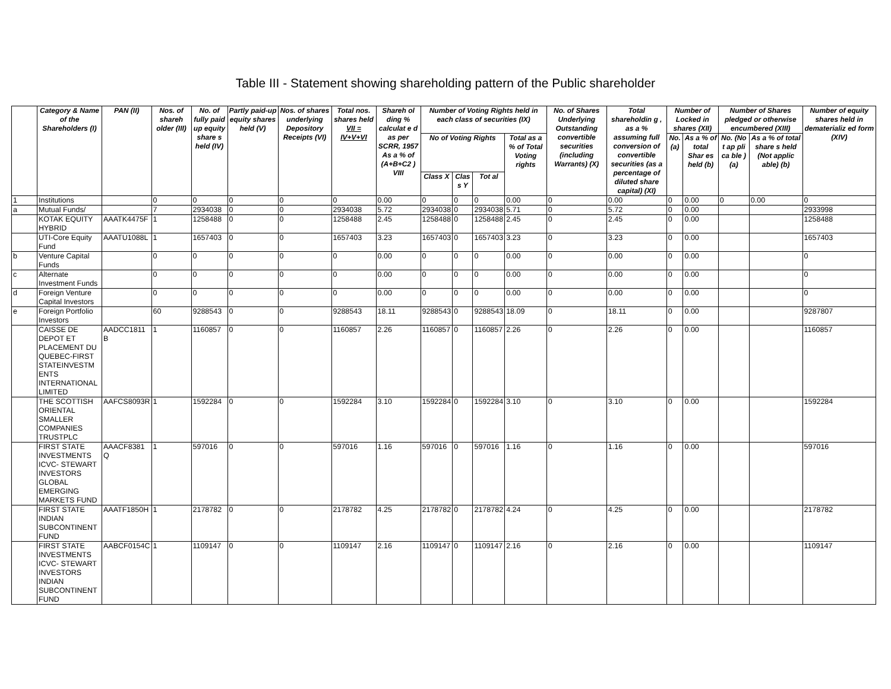Table III - Statement showing shareholding pattern of the Public shareholder
| | Category & Name of the Shareholders (I) | PAN (II) | Nos. of shareh older (III) | No. of fully paid up equity share s held (IV) | Partly paid-up equity shares held (V) | Nos. of shares underlying Depository Receipts (VI) | Total nos. shares held VII = IV+V+VI | Shareh ol ding % calculat e d as per SCRR, 1957 As a % of (A+B+C2 ) VIII | Number of Voting Rights held in each class of securities (IX) | | | | No. of Shares Underlying Outstanding convertible securities (including Warrants) (X) | Total shareholdin g , as a % assuming full conversion of convertible securities (as a percentage of diluted share capital) (XI) | Number of Locked in shares (XII) | | Number of Shares pledged or otherwise encumbered (XIII) | | Number of equity shares held in dematerializ ed form (XIV) |
| --- | --- | --- | --- | --- | --- | --- | --- | --- | --- | --- | --- | --- | --- | --- | --- | --- | --- | --- | --- |
| | | | | | | | | | No of Voting Rights | | | Total as a % of Total Voting rights | | | No. (a) | As a % of total Shar es held (b) | No. (No t ap pli ca ble ) (a) | As a % of total share s held (Not applic able) (b) | |
| | | | | | | | | | Class X | Clas s Y | Tot al | | | | | | | | |
| 1 | Institutions | | 0 | 0 | 0 | 0 | 0 | 0.00 | 0 | 0 | 0 | 0.00 | 0 | 0.00 | 0 | 0.00 | 0 | 0.00 | 0 |
| a | Mutual Funds/ | | 7 | 2934038 | 0 | 0 | 2934038 | 5.72 | 2934038 | 0 | 2934038 | 5.71 | 0 | 5.72 | 0 | 0.00 | | | 2933998 |
| | KOTAK EQUITY HYBRID | AAATK4475F | 1 | 1258488 | 0 | 0 | 1258488 | 2.45 | 1258488 | 0 | 1258488 | 2.45 | 0 | 2.45 | 0 | 0.00 | | | 1258488 |
| | UTI-Core Equity Fund | AAATU1088L | 1 | 1657403 | 0 | 0 | 1657403 | 3.23 | 1657403 | 0 | 1657403 | 3.23 | 0 | 3.23 | 0 | 0.00 | | | 1657403 |
| b | Venture Capital Funds | | 0 | 0 | 0 | 0 | 0 | 0.00 | 0 | 0 | 0 | 0.00 | 0 | 0.00 | 0 | 0.00 | | | 0 |
| c | Alternate Investment Funds | | 0 | 0 | 0 | 0 | 0 | 0.00 | 0 | 0 | 0 | 0.00 | 0 | 0.00 | 0 | 0.00 | | | 0 |
| d | Foreign Venture Capital Investors | | 0 | 0 | 0 | 0 | 0 | 0.00 | 0 | 0 | 0 | 0.00 | 0 | 0.00 | 0 | 0.00 | | | 0 |
| e | Foreign Portfolio Investors | | 60 | 9288543 | 0 | 0 | 9288543 | 18.11 | 9288543 | 0 | 9288543 | 18.09 | 0 | 18.11 | 0 | 0.00 | | | 9287807 |
| | CAISSE DE DEPOT ET PLACEMENT DU QUEBEC-FIRST STATEINVESTM ENTS INTERNATIONAL LIMITED | AADCC1811 B | 1 | 1160857 | 0 | 0 | 1160857 | 2.26 | 1160857 | 0 | 1160857 | 2.26 | 0 | 2.26 | 0 | 0.00 | | | 1160857 |
| | THE SCOTTISH ORIENTAL SMALLER COMPANIES TRUSTPLC | AAFCS8093R | 1 | 1592284 | 0 | 0 | 1592284 | 3.10 | 1592284 | 0 | 1592284 | 3.10 | 0 | 3.10 | 0 | 0.00 | | | 1592284 |
| | FIRST STATE INVESTMENTS ICVC- STEWART INVESTORS GLOBAL EMERGING MARKETS FUND | AAACF8381 Q | 1 | 597016 | 0 | 0 | 597016 | 1.16 | 597016 | 0 | 597016 | 1.16 | 0 | 1.16 | 0 | 0.00 | | | 597016 |
| | FIRST STATE INDIAN SUBCONTINENT FUND | AAATF1850H | 1 | 2178782 | 0 | 0 | 2178782 | 4.25 | 2178782 | 0 | 2178782 | 4.24 | 0 | 4.25 | 0 | 0.00 | | | 2178782 |
| | FIRST STATE INVESTMENTS ICVC- STEWART INVESTORS INDIAN SUBCONTINENT FUND | AABCF0154C | 1 | 1109147 | 0 | 0 | 1109147 | 2.16 | 1109147 | 0 | 1109147 | 2.16 | 0 | 2.16 | 0 | 0.00 | | | 1109147 |